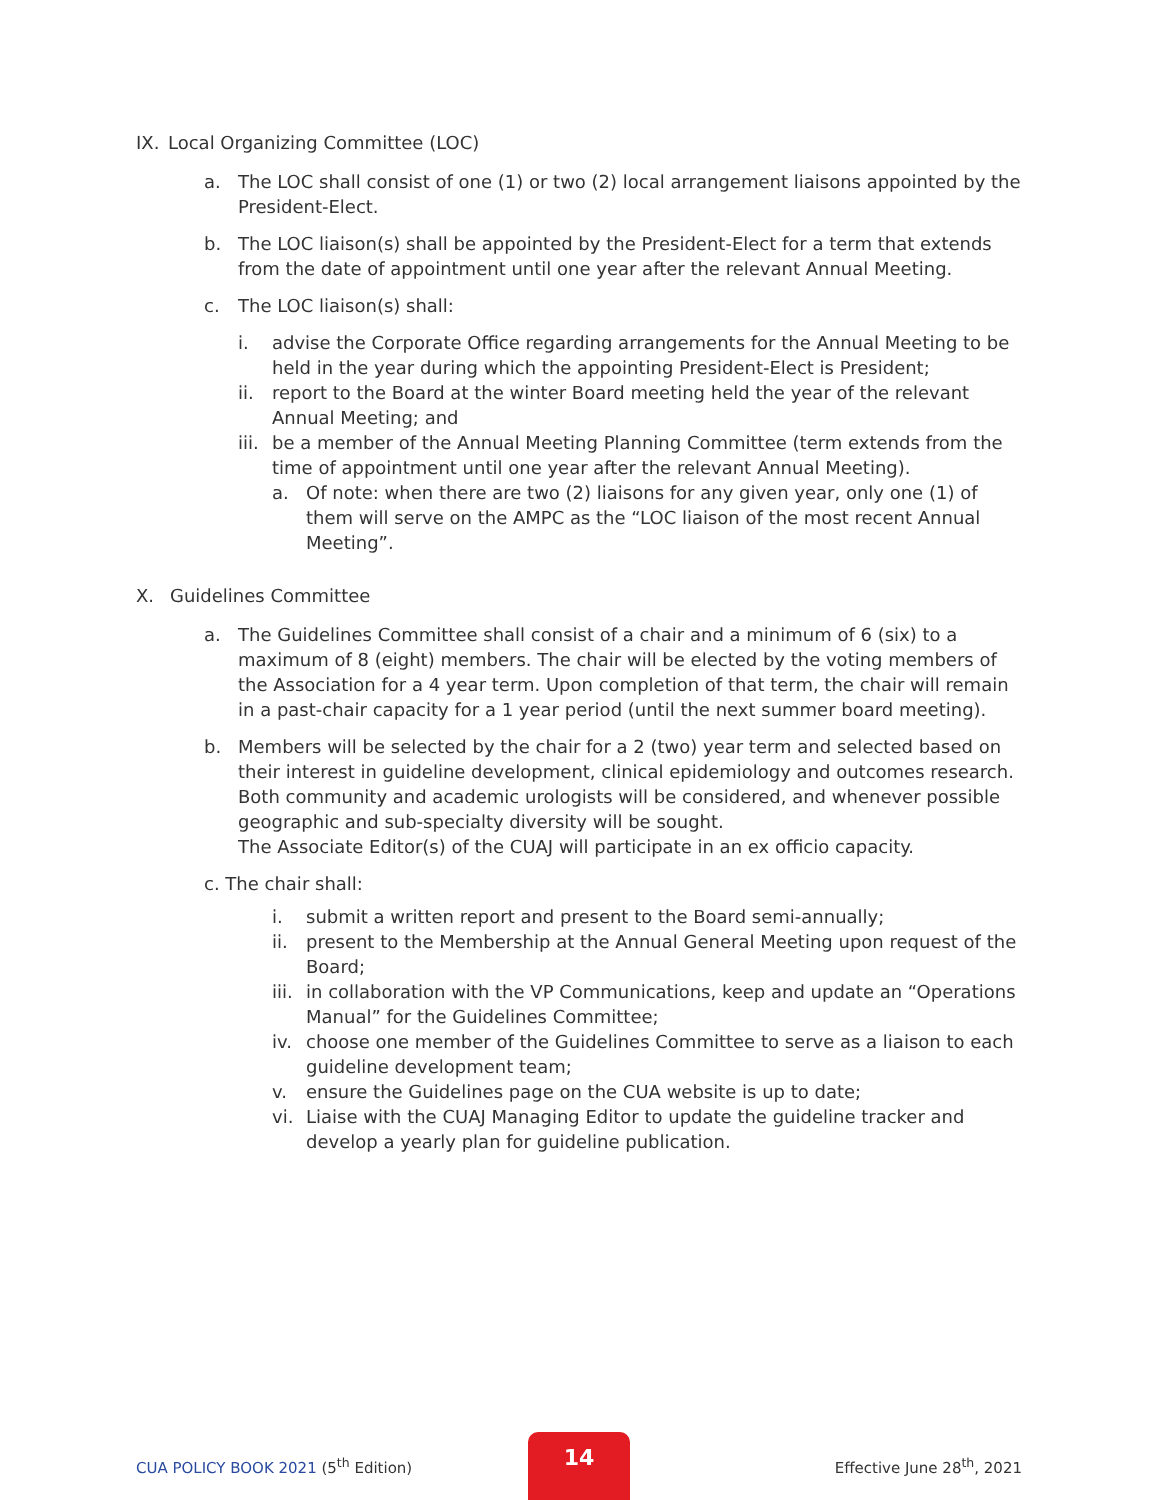IX. Local Organizing Committee (LOC)
a. The LOC shall consist of one (1) or two (2) local arrangement liaisons appointed by the President-Elect.
b. The LOC liaison(s) shall be appointed by the President-Elect for a term that extends from the date of appointment until one year after the relevant Annual Meeting.
c. The LOC liaison(s) shall:
i. advise the Corporate Office regarding arrangements for the Annual Meeting to be held in the year during which the appointing President-Elect is President;
ii. report to the Board at the winter Board meeting held the year of the relevant Annual Meeting; and
iii. be a member of the Annual Meeting Planning Committee (term extends from the time of appointment until one year after the relevant Annual Meeting).
a. Of note: when there are two (2) liaisons for any given year, only one (1) of them will serve on the AMPC as the “LOC liaison of the most recent Annual Meeting”.
X. Guidelines Committee
a. The Guidelines Committee shall consist of a chair and a minimum of 6 (six) to a maximum of 8 (eight) members. The chair will be elected by the voting members of the Association for a 4 year term. Upon completion of that term, the chair will remain in a past-chair capacity for a 1 year period (until the next summer board meeting).
b. Members will be selected by the chair for a 2 (two) year term and selected based on their interest in guideline development, clinical epidemiology and outcomes research. Both community and academic urologists will be considered, and whenever possible geographic and sub-specialty diversity will be sought.
The Associate Editor(s) of the CUAJ will participate in an ex officio capacity.
c. The chair shall:
i. submit a written report and present to the Board semi-annually;
ii. present to the Membership at the Annual General Meeting upon request of the Board;
iii. in collaboration with the VP Communications, keep and update an “Operations Manual” for the Guidelines Committee;
iv. choose one member of the Guidelines Committee to serve as a liaison to each guideline development team;
v. ensure the Guidelines page on the CUA website is up to date;
vi. Liaise with the CUAJ Managing Editor to update the guideline tracker and develop a yearly plan for guideline publication.
14
CUA POLICY BOOK 2021 (5<sup>th</sup> Edition) Effective June 28<sup>th</sup>, 2021